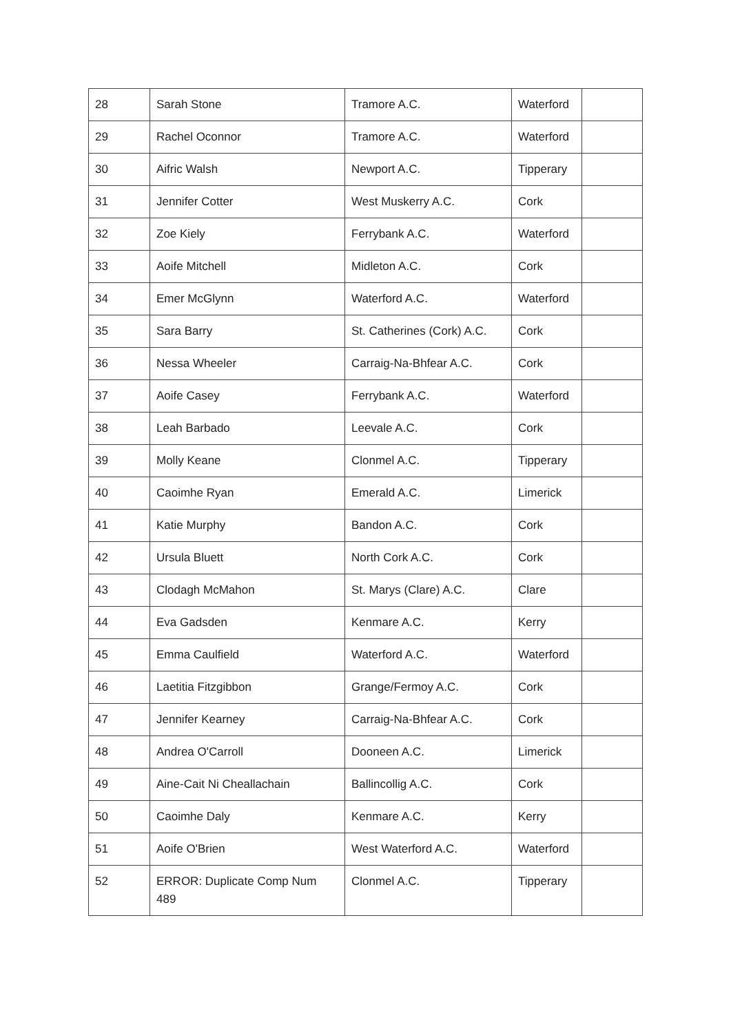| 28 | Sarah Stone | Tramore A.C. | Waterford | |
| 29 | Rachel Oconnor | Tramore A.C. | Waterford | |
| 30 | Aifric Walsh | Newport A.C. | Tipperary | |
| 31 | Jennifer Cotter | West Muskerry A.C. | Cork | |
| 32 | Zoe Kiely | Ferrybank A.C. | Waterford | |
| 33 | Aoife Mitchell | Midleton A.C. | Cork | |
| 34 | Emer McGlynn | Waterford A.C. | Waterford | |
| 35 | Sara Barry | St. Catherines (Cork) A.C. | Cork | |
| 36 | Nessa Wheeler | Carraig-Na-Bhfear A.C. | Cork | |
| 37 | Aoife Casey | Ferrybank A.C. | Waterford | |
| 38 | Leah Barbado | Leevale A.C. | Cork | |
| 39 | Molly Keane | Clonmel A.C. | Tipperary | |
| 40 | Caoimhe Ryan | Emerald A.C. | Limerick | |
| 41 | Katie Murphy | Bandon A.C. | Cork | |
| 42 | Ursula Bluett | North Cork A.C. | Cork | |
| 43 | Clodagh McMahon | St. Marys (Clare) A.C. | Clare | |
| 44 | Eva Gadsden | Kenmare A.C. | Kerry | |
| 45 | Emma Caulfield | Waterford A.C. | Waterford | |
| 46 | Laetitia Fitzgibbon | Grange/Fermoy A.C. | Cork | |
| 47 | Jennifer Kearney | Carraig-Na-Bhfear A.C. | Cork | |
| 48 | Andrea O'Carroll | Dooneen A.C. | Limerick | |
| 49 | Aine-Cait Ni Cheallachain | Ballincollig A.C. | Cork | |
| 50 | Caoimhe Daly | Kenmare A.C. | Kerry | |
| 51 | Aoife O'Brien | West Waterford A.C. | Waterford | |
| 52 | ERROR: Duplicate Comp Num 489 | Clonmel A.C. | Tipperary | |